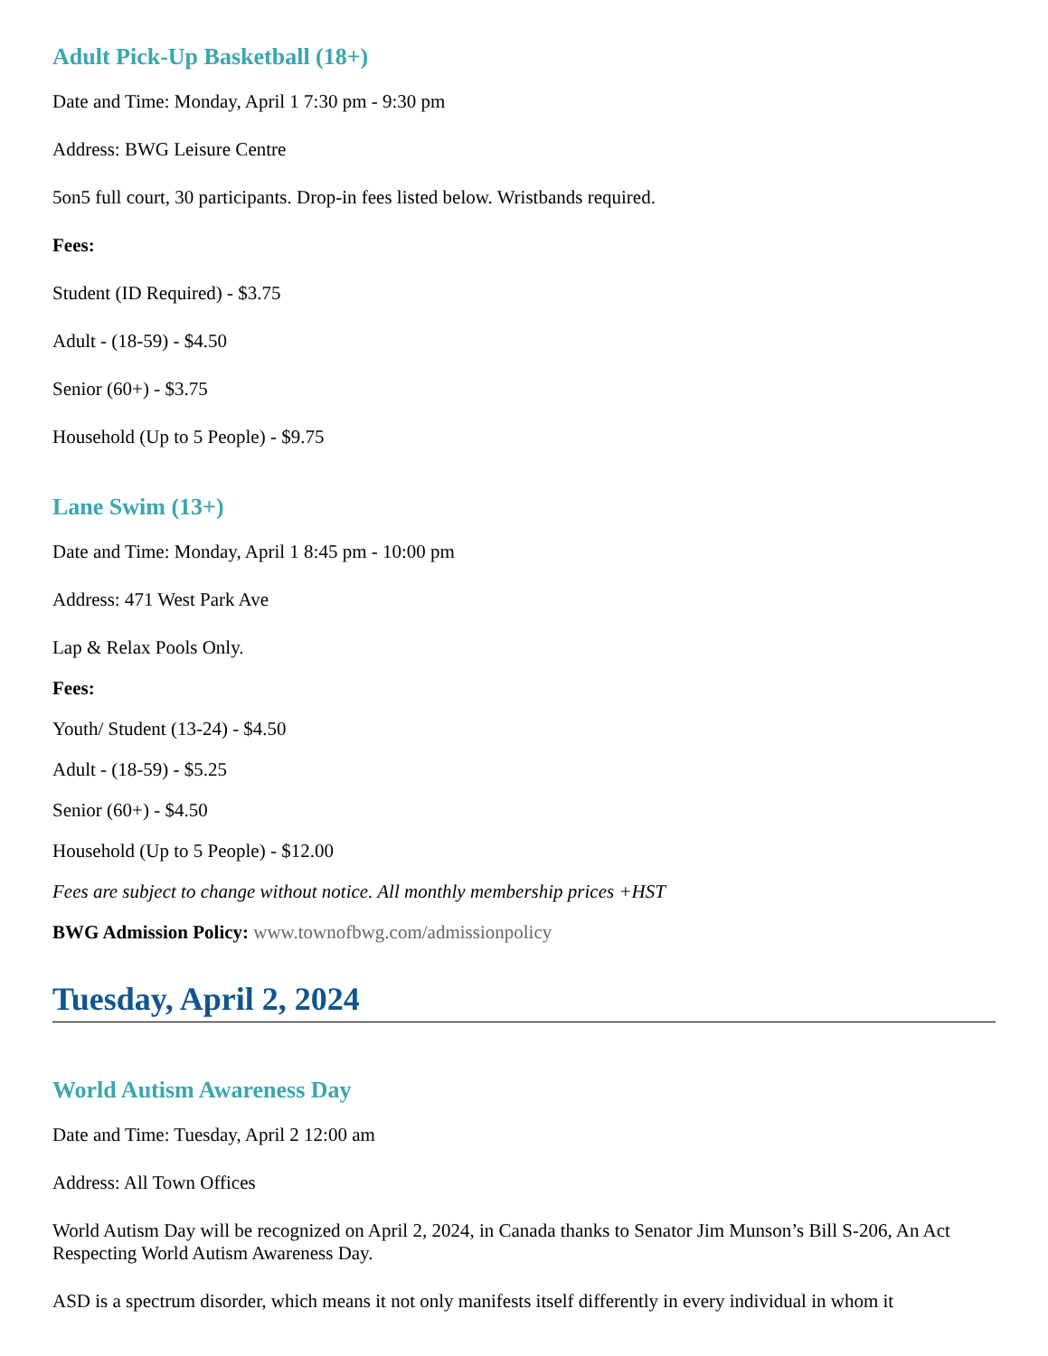Adult Pick-Up Basketball (18+)
Date and Time: Monday, April 1 7:30 pm - 9:30 pm
Address: BWG Leisure Centre
5on5 full court, 30 participants. Drop-in fees listed below. Wristbands required.
Fees:
Student (ID Required) - $3.75
Adult - (18-59) - $4.50
Senior (60+) - $3.75
Household (Up to 5 People) - $9.75
Lane Swim (13+)
Date and Time: Monday, April 1 8:45 pm - 10:00 pm
Address: 471 West Park Ave
Lap & Relax Pools Only.
Fees:
Youth/ Student (13-24) - $4.50
Adult - (18-59) - $5.25
Senior (60+) - $4.50
Household (Up to 5 People) - $12.00
Fees are subject to change without notice. All monthly membership prices +HST
BWG Admission Policy: www.townofbwg.com/admissionpolicy
Tuesday, April 2, 2024
World Autism Awareness Day
Date and Time: Tuesday, April 2 12:00 am
Address: All Town Offices
World Autism Day will be recognized on April 2, 2024, in Canada thanks to Senator Jim Munson’s Bill S-206, An Act Respecting World Autism Awareness Day.
ASD is a spectrum disorder, which means it not only manifests itself differently in every individual in whom it